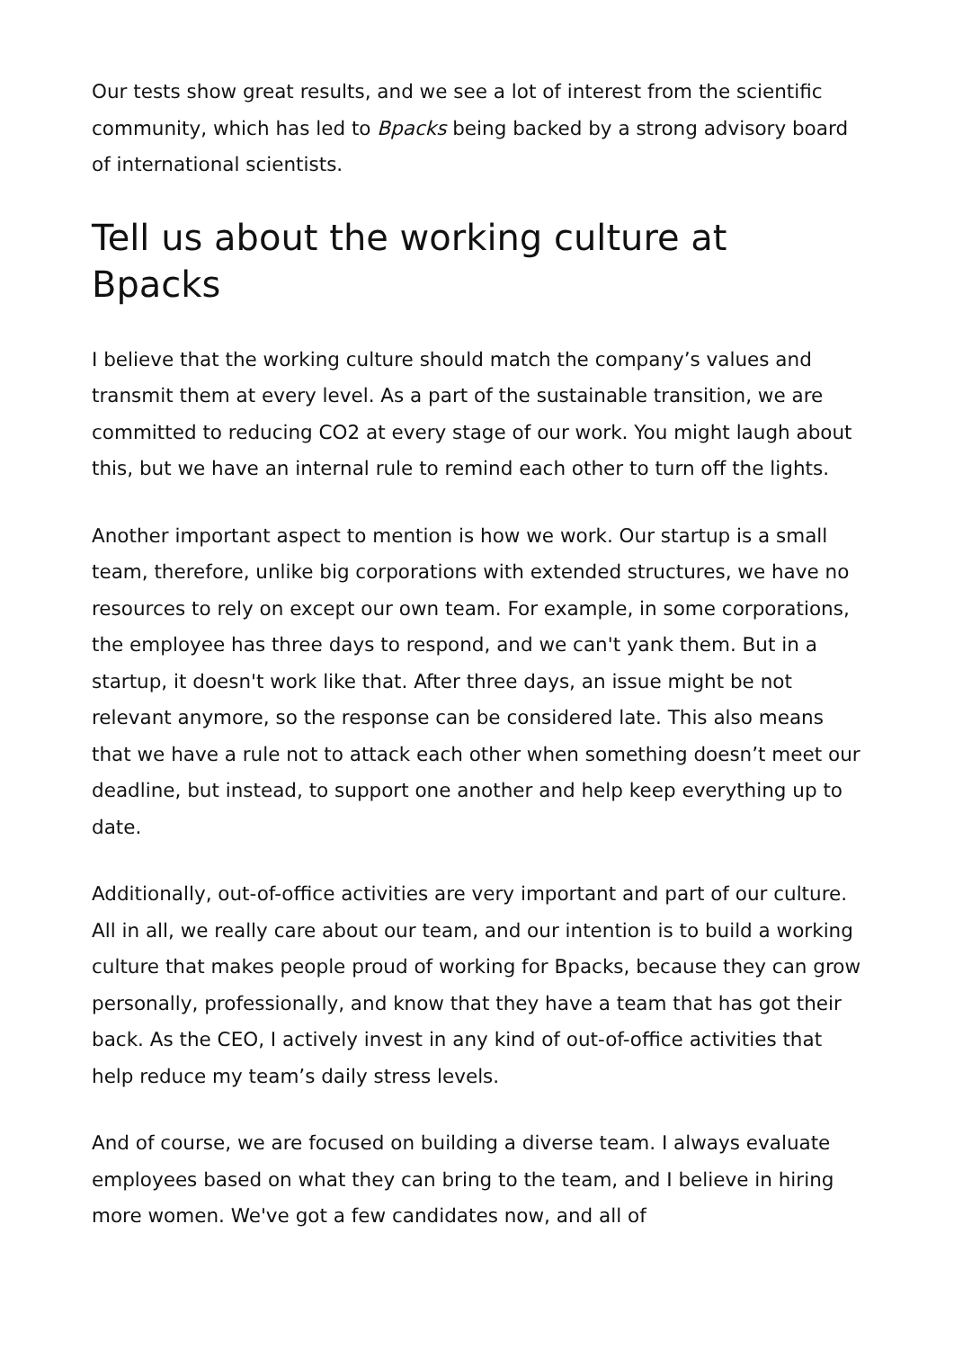Our tests show great results, and we see a lot of interest from the scientific community, which has led to Bpacks being backed by a strong advisory board of international scientists.
Tell us about the working culture at Bpacks
I believe that the working culture should match the company’s values and transmit them at every level. As a part of the sustainable transition, we are committed to reducing CO2 at every stage of our work. You might laugh about this, but we have an internal rule to remind each other to turn off the lights.
Another important aspect to mention is how we work. Our startup is a small team, therefore, unlike big corporations with extended structures, we have no resources to rely on except our own team. For example, in some corporations, the employee has three days to respond, and we can't yank them. But in a startup, it doesn't work like that. After three days, an issue might be not relevant anymore, so the response can be considered late. This also means that we have a rule not to attack each other when something doesn’t meet our deadline, but instead, to support one another and help keep everything up to date.
Additionally, out-of-office activities are very important and part of our culture. All in all, we really care about our team, and our intention is to build a working culture that makes people proud of working for Bpacks, because they can grow personally, professionally, and know that they have a team that has got their back. As the CEO, I actively invest in any kind of out-of-office activities that help reduce my team’s daily stress levels.
And of course, we are focused on building a diverse team. I always evaluate employees based on what they can bring to the team, and I believe in hiring more women. We've got a few candidates now, and all of